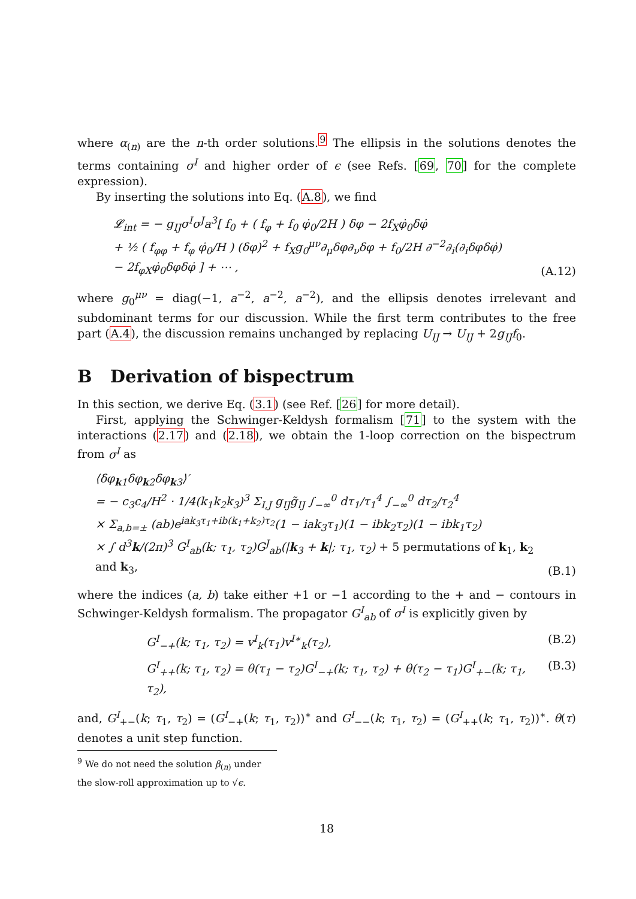where α<sub>(n)</sub> are the n-th order solutions.<sup>9</sup> The ellipsis in the solutions denotes the terms containing σ<sup>I</sup> and higher order of ϵ (see Refs. [69, 70] for the complete expression).
By inserting the solutions into Eq. (A.8), we find
𝓛<sub>int</sub> = − g<sub>IJ</sub>σ<sup>I</sup>σ<sup>J</sup>a<sup>3</sup>[ f<sub>0</sub> + ( f<sub>φ</sub> + f<sub>0</sub> φ̇<sub>0</sub>/2H ) δφ − 2f<sub>X</sub>φ̇<sub>0</sub>δφ̇
+ ½ ( f<sub>φφ</sub> + f<sub>φ</sub> φ̇<sub>0</sub>/H ) (δφ)<sup>2</sup> + f<sub>X</sub>g<sub>0</sub><sup>μν</sup>∂<sub>μ</sub>δφ∂<sub>ν</sub>δφ + f<sub>0</sub>/2H ∂<sup>−2</sup>∂<sub>i</sub>(∂<sub>i</sub>δφδφ̇)
− 2f<sub>φX</sub>φ̇<sub>0</sub>δφδφ̇ ] + ⋯ ,
(A.12)
where g<sub>0</sub><sup>μν</sup> = diag(−1, a<sup>−2</sup>, a<sup>−2</sup>, a<sup>−2</sup>), and the ellipsis denotes irrelevant and subdominant terms for our discussion. While the first term contributes to the free part (A.4), the discussion remains unchanged by replacing U<sub>IJ</sub> → U<sub>IJ</sub> + 2g<sub>IJ</sub>f<sub>0</sub>.
B Derivation of bispectrum
In this section, we derive Eq. (3.1) (see Ref. [26] for more detail).
First, applying the Schwinger-Keldysh formalism [71] to the system with the interactions (2.17) and (2.18), we obtain the 1-loop correction on the bispectrum from σ<sup>I</sup> as
⟨δφ<sub>k1</sub>δφ<sub>k2</sub>δφ<sub>k3</sub>⟩′
= − c<sub>3</sub>c<sub>4</sub>/H<sup>2</sup> · 1/4(k<sub>1</sub>k<sub>2</sub>k<sub>3</sub>)<sup>3</sup> Σ<sub>I,J</sub> g<sub>IJ</sub>g̃<sub>IJ</sub> ∫<sub>−∞</sub><sup>0</sup> dτ<sub>1</sub>/τ<sub>1</sub><sup>4</sup> ∫<sub>−∞</sub><sup>0</sup> dτ<sub>2</sub>/τ<sub>2</sub><sup>4</sup>
× Σ<sub>a,b=±</sub> (ab)e<sup>iak<sub>3</sub>τ<sub>1</sub>+ib(k<sub>1</sub>+k<sub>2</sub>)τ<sub>2</sub></sup>(1 − iak<sub>3</sub>τ<sub>1</sub>)(1 − ibk<sub>2</sub>τ<sub>2</sub>)(1 − ibk<sub>1</sub>τ<sub>2</sub>)
× ∫ d<sup>3</sup>k/(2π)<sup>3</sup> G<sup>I</sup><sub>ab</sub>(k; τ<sub>1</sub>, τ<sub>2</sub>)G<sup>J</sup><sub>ab</sub>(|k<sub>3</sub> + k|; τ<sub>1</sub>, τ<sub>2</sub>) + 5 permutations of k<sub>1</sub>, k<sub>2</sub> and k<sub>3</sub>,
(B.1)
where the indices (a, b) take either +1 or −1 according to the + and − contours in Schwinger-Keldysh formalism. The propagator G<sup>I</sup><sub>ab</sub> of σ<sup>I</sup> is explicitly given by
G<sup>I</sup><sub>−+</sub>(k; τ<sub>1</sub>, τ<sub>2</sub>) = v<sup>I</sup><sub>k</sub>(τ<sub>1</sub>)v<sup>I∗</sup><sub>k</sub>(τ<sub>2</sub>),
(B.2)
G<sup>I</sup><sub>++</sub>(k; τ<sub>1</sub>, τ<sub>2</sub>) = θ(τ<sub>1</sub> − τ<sub>2</sub>)G<sup>I</sup><sub>−+</sub>(k; τ<sub>1</sub>, τ<sub>2</sub>) + θ(τ<sub>2</sub> − τ<sub>1</sub>)G<sup>I</sup><sub>+−</sub>(k; τ<sub>1</sub>, τ<sub>2</sub>),
(B.3)
and, G<sup>I</sup><sub>+−</sub>(k; τ<sub>1</sub>, τ<sub>2</sub>) = (G<sup>I</sup><sub>−+</sub>(k; τ<sub>1</sub>, τ<sub>2</sub>))<sup>∗</sup> and G<sup>I</sup><sub>−−</sub>(k; τ<sub>1</sub>, τ<sub>2</sub>) = (G<sup>I</sup><sub>++</sub>(k; τ<sub>1</sub>, τ<sub>2</sub>))<sup>∗</sup>. θ(τ) denotes a unit step function.
<sup>9</sup> We do not need the solution β<sub>(n)</sub> under the slow-roll approximation up to √ϵ.
18